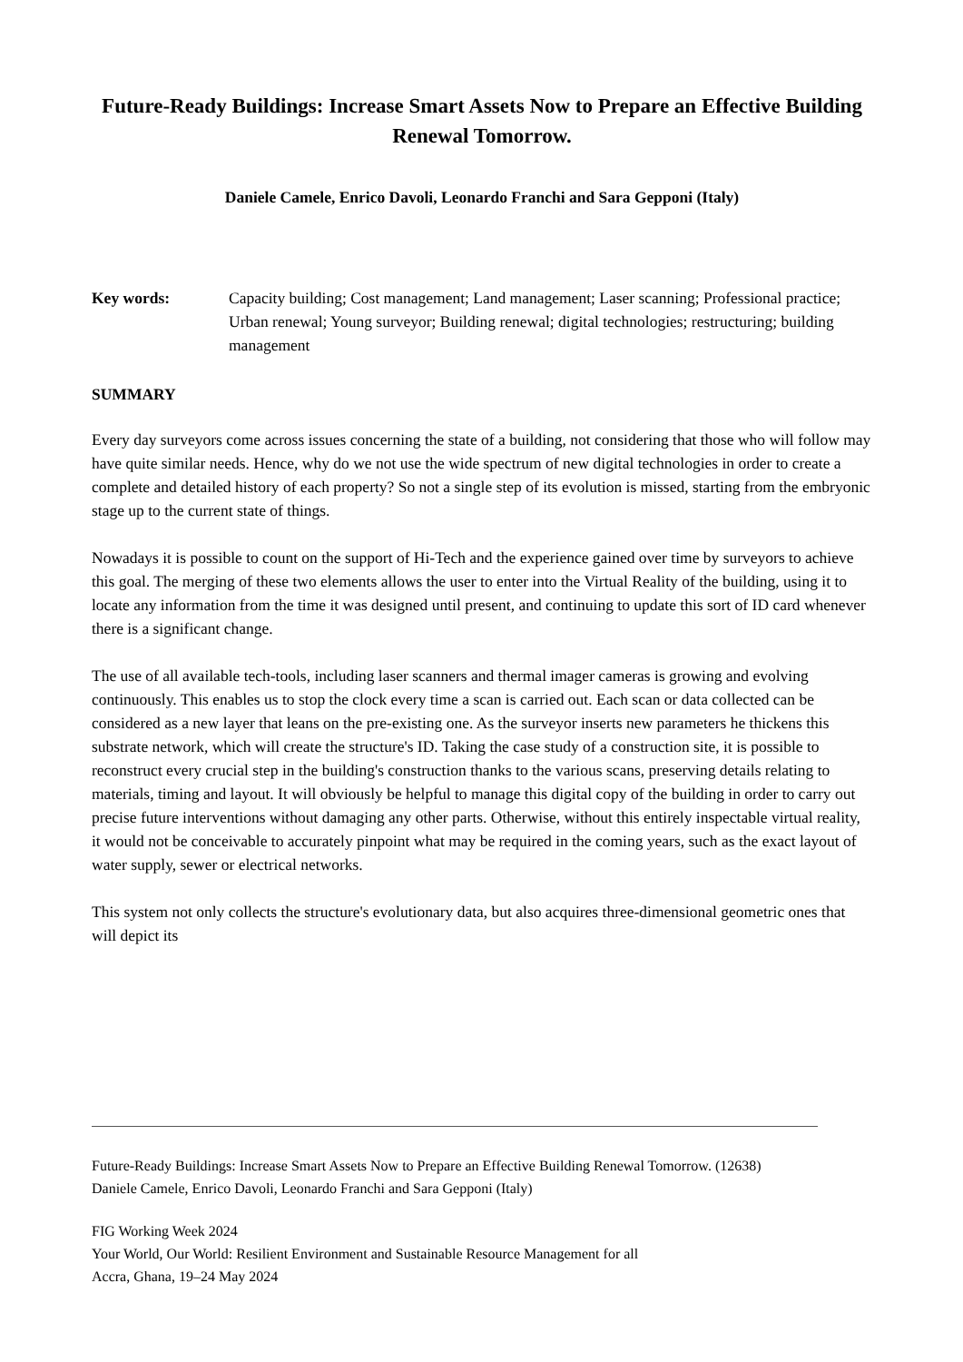Future-Ready Buildings: Increase Smart Assets Now to Prepare an Effective Building Renewal Tomorrow.
Daniele Camele, Enrico Davoli, Leonardo Franchi and Sara Gepponi (Italy)
Key words: Capacity building; Cost management; Land management; Laser scanning; Professional practice; Urban renewal; Young surveyor; Building renewal; digital technologies; restructuring; building management
SUMMARY
Every day surveyors come across issues concerning the state of a building, not considering that those who will follow may have quite similar needs. Hence, why do we not use the wide spectrum of new digital technologies in order to create a complete and detailed history of each property? So not a single step of its evolution is missed, starting from the embryonic stage up to the current state of things.
Nowadays it is possible to count on the support of Hi-Tech and the experience gained over time by surveyors to achieve this goal. The merging of these two elements allows the user to enter into the Virtual Reality of the building, using it to locate any information from the time it was designed until present, and continuing to update this sort of ID card whenever there is a significant change.
The use of all available tech-tools, including laser scanners and thermal imager cameras is growing and evolving continuously. This enables us to stop the clock every time a scan is carried out. Each scan or data collected can be considered as a new layer that leans on the pre-existing one. As the surveyor inserts new parameters he thickens this substrate network, which will create the structure's ID. Taking the case study of a construction site, it is possible to reconstruct every crucial step in the building's construction thanks to the various scans, preserving details relating to materials, timing and layout. It will obviously be helpful to manage this digital copy of the building in order to carry out precise future interventions without damaging any other parts. Otherwise, without this entirely inspectable virtual reality, it would not be conceivable to accurately pinpoint what may be required in the coming years, such as the exact layout of water supply, sewer or electrical networks.
This system not only collects the structure's evolutionary data, but also acquires three-dimensional geometric ones that will depict its
Future-Ready Buildings: Increase Smart Assets Now to Prepare an Effective Building Renewal Tomorrow. (12638)
Daniele Camele, Enrico Davoli, Leonardo Franchi and Sara Gepponi (Italy)
FIG Working Week 2024
Your World, Our World: Resilient Environment and Sustainable Resource Management for all
Accra, Ghana, 19–24 May 2024